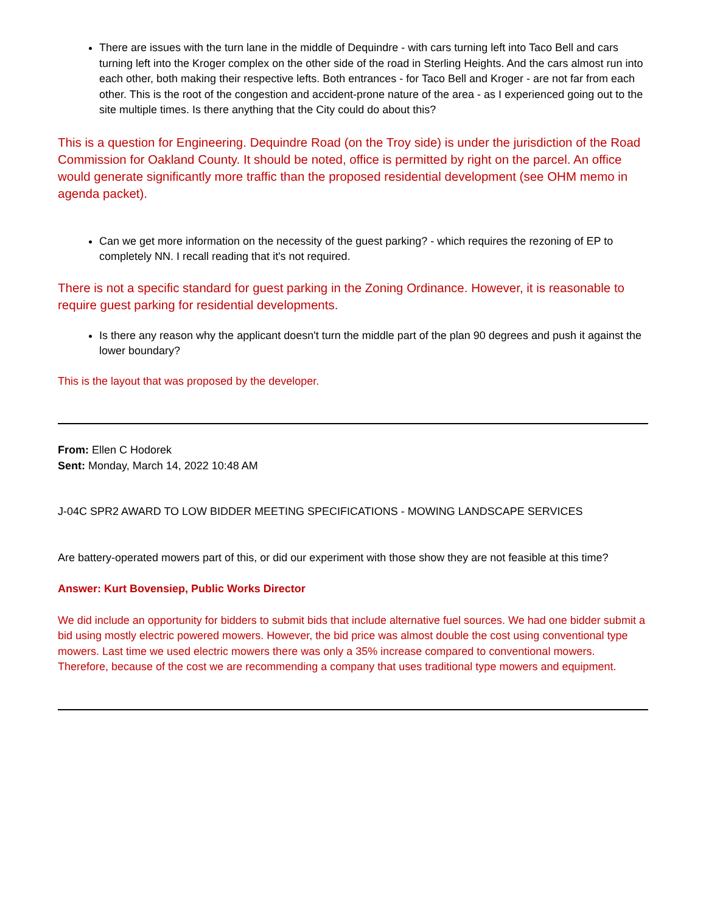There are issues with the turn lane in the middle of Dequindre - with cars turning left into Taco Bell and cars turning left into the Kroger complex on the other side of the road in Sterling Heights. And the cars almost run into each other, both making their respective lefts. Both entrances - for Taco Bell and Kroger - are not far from each other. This is the root of the congestion and accident-prone nature of the area - as I experienced going out to the site multiple times. Is there anything that the City could do about this?
This is a question for Engineering. Dequindre Road (on the Troy side) is under the jurisdiction of the Road Commission for Oakland County. It should be noted, office is permitted by right on the parcel. An office would generate significantly more traffic than the proposed residential development (see OHM memo in agenda packet).
Can we get more information on the necessity of the guest parking? - which requires the rezoning of EP to completely NN. I recall reading that it's not required.
There is not a specific standard for guest parking in the Zoning Ordinance. However, it is reasonable to require guest parking for residential developments.
Is there any reason why the applicant doesn't turn the middle part of the plan 90 degrees and push it against the lower boundary?
This is the layout that was proposed by the developer.
From: Ellen C Hodorek
Sent: Monday, March 14, 2022 10:48 AM
J-04C SPR2 AWARD TO LOW BIDDER MEETING SPECIFICATIONS - MOWING LANDSCAPE SERVICES
Are battery-operated mowers part of this, or did our experiment with those show they are not feasible at this time?
Answer: Kurt Bovensiep, Public Works Director
We did include an opportunity for bidders to submit bids that include alternative fuel sources. We had one bidder submit a bid using mostly electric powered mowers. However, the bid price was almost double the cost using conventional type mowers. Last time we used electric mowers there was only a 35% increase compared to conventional mowers. Therefore, because of the cost we are recommending a company that uses traditional type mowers and equipment.